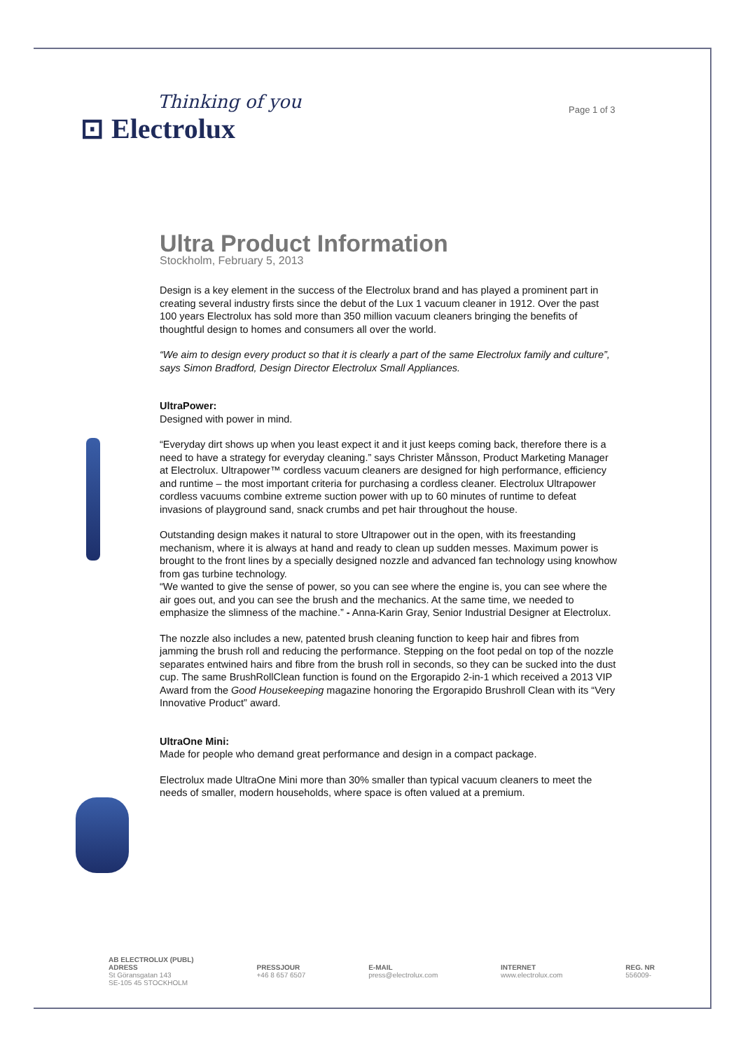Thinking of you
⊡ Electrolux
Page 1 of 3
Ultra Product Information
Stockholm, February 5, 2013
Design is a key element in the success of the Electrolux brand and has played a prominent part in creating several industry firsts since the debut of the Lux 1 vacuum cleaner in 1912. Over the past 100 years Electrolux has sold more than 350 million vacuum cleaners bringing the benefits of thoughtful design to homes and consumers all over the world.
“We aim to design every product so that it is clearly a part of the same Electrolux family and culture”, says Simon Bradford, Design Director Electrolux Small Appliances.
UltraPower:
Designed with power in mind.
“Everyday dirt shows up when you least expect it and it just keeps coming back, therefore there is a need to have a strategy for everyday cleaning.” says Christer Månsson, Product Marketing Manager at Electrolux. Ultrapower™ cordless vacuum cleaners are designed for high performance, efficiency and runtime – the most important criteria for purchasing a cordless cleaner. Electrolux Ultrapower cordless vacuums combine extreme suction power with up to 60 minutes of runtime to defeat invasions of playground sand, snack crumbs and pet hair throughout the house.
Outstanding design makes it natural to store Ultrapower out in the open, with its freestanding mechanism, where it is always at hand and ready to clean up sudden messes. Maximum power is brought to the front lines by a specially designed nozzle and advanced fan technology using knowhow from gas turbine technology.
“We wanted to give the sense of power, so you can see where the engine is, you can see where the air goes out, and you can see the brush and the mechanics. At the same time, we needed to emphasize the slimness of the machine.” - Anna-Karin Gray, Senior Industrial Designer at Electrolux.
The nozzle also includes a new, patented brush cleaning function to keep hair and fibres from jamming the brush roll and reducing the performance. Stepping on the foot pedal on top of the nozzle separates entwined hairs and fibre from the brush roll in seconds, so they can be sucked into the dust cup. The same BrushRollClean function is found on the Ergorapido 2-in-1 which received a 2013 VIP Award from the Good Housekeeping magazine honoring the Ergorapido Brushroll Clean with its “Very Innovative Product” award.
UltraOne Mini:
Made for people who demand great performance and design in a compact package.
Electrolux made UltraOne Mini more than 30% smaller than typical vacuum cleaners to meet the needs of smaller, modern households, where space is often valued at a premium.
AB ELECTROLUX (PUBL)
ADRESS
St Göransgatan 143
SE-105 45 STOCKHOLM
PRESSJOUR
+46 8 657 6507
E-MAIL
press@electrolux.com
INTERNET
www.electrolux.com
REG. NR
556009-